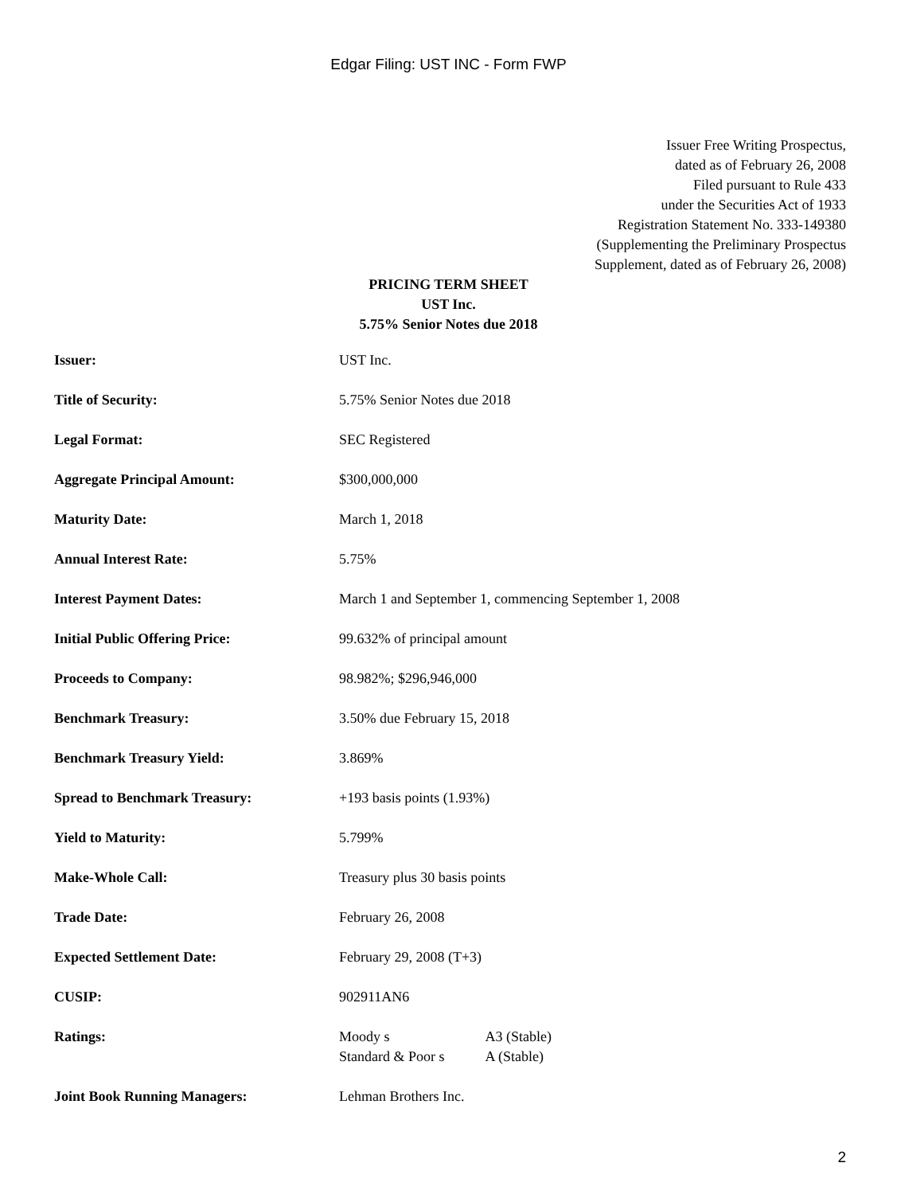Edgar Filing: UST INC - Form FWP
Issuer Free Writing Prospectus,
dated as of February 26, 2008
Filed pursuant to Rule 433
under the Securities Act of 1933
Registration Statement No. 333-149380
(Supplementing the Preliminary Prospectus
Supplement, dated as of February 26, 2008)
PRICING TERM SHEET
UST Inc.
5.75% Senior Notes due 2018
| Issuer: | UST Inc. |
| Title of Security: | 5.75% Senior Notes due 2018 |
| Legal Format: | SEC Registered |
| Aggregate Principal Amount: | $300,000,000 |
| Maturity Date: | March 1, 2018 |
| Annual Interest Rate: | 5.75% |
| Interest Payment Dates: | March 1 and September 1, commencing September 1, 2008 |
| Initial Public Offering Price: | 99.632% of principal amount |
| Proceeds to Company: | 98.982%; $296,946,000 |
| Benchmark Treasury: | 3.50% due February 15, 2018 |
| Benchmark Treasury Yield: | 3.869% |
| Spread to Benchmark Treasury: | +193 basis points (1.93%) |
| Yield to Maturity: | 5.799% |
| Make-Whole Call: | Treasury plus 30 basis points |
| Trade Date: | February 26, 2008 |
| Expected Settlement Date: | February 29, 2008 (T+3) |
| CUSIP: | 902911AN6 |
| Ratings: | Moody s A3 (Stable) Standard & Poor s A (Stable) |
| Joint Book Running Managers: | Lehman Brothers Inc. |
2